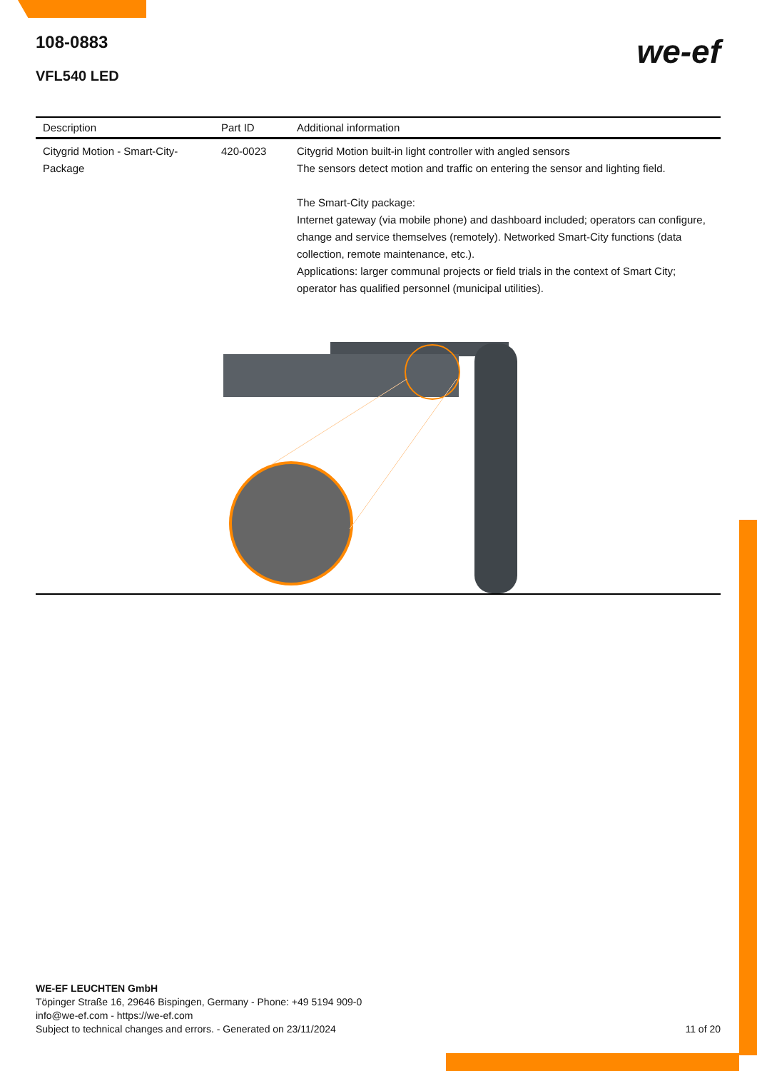108-0883
VFL540 LED
we-ef
| Description | Part ID | Additional information |
| --- | --- | --- |
| Citygrid Motion - Smart-City-Package | 420-0023 | Citygrid Motion built-in light controller with angled sensors The sensors detect motion and traffic on entering the sensor and lighting field. The Smart-City package: Internet gateway (via mobile phone) and dashboard included; operators can configure, change and service themselves (remotely). Networked Smart-City functions (data collection, remote maintenance, etc.). Applications: larger communal projects or field trials in the context of Smart City; operator has qualified personnel (municipal utilities). |
WE-EF LEUCHTEN GmbH
Töpinger Straße 16, 29646 Bispingen, Germany - Phone: +49 5194 909-0
info@we-ef.com - https://we-ef.com
Subject to technical changes and errors. - Generated on 23/11/2024 11 of 20